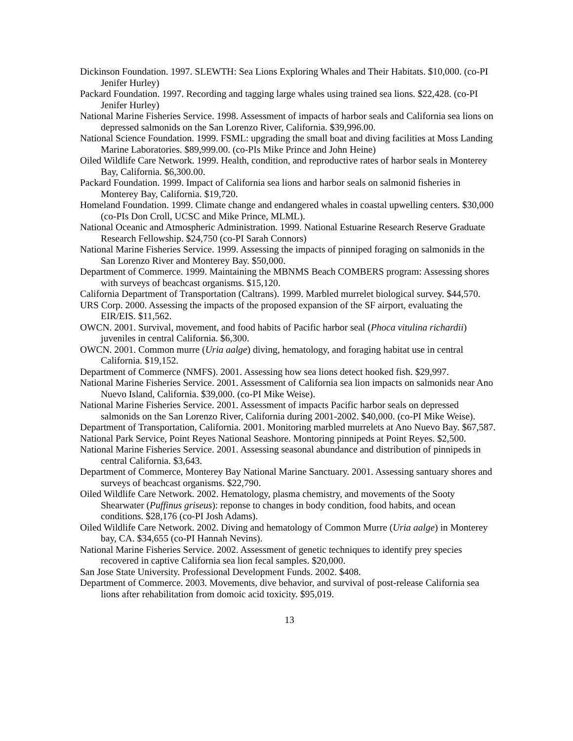Dickinson Foundation. 1997. SLEWTH: Sea Lions Exploring Whales and Their Habitats. $10,000. (co-PI Jenifer Hurley)
Packard Foundation. 1997. Recording and tagging large whales using trained sea lions. $22,428. (co-PI Jenifer Hurley)
National Marine Fisheries Service. 1998. Assessment of impacts of harbor seals and California sea lions on depressed salmonids on the San Lorenzo River, California. $39,996.00.
National Science Foundation. 1999. FSML: upgrading the small boat and diving facilities at Moss Landing Marine Laboratories. $89,999.00. (co-PIs Mike Prince and John Heine)
Oiled Wildlife Care Network. 1999. Health, condition, and reproductive rates of harbor seals in Monterey Bay, California. $6,300.00.
Packard Foundation. 1999. Impact of California sea lions and harbor seals on salmonid fisheries in Monterey Bay, California. $19,720.
Homeland Foundation. 1999. Climate change and endangered whales in coastal upwelling centers. $30,000 (co-PIs Don Croll, UCSC and Mike Prince, MLML).
National Oceanic and Atmospheric Administration. 1999. National Estuarine Research Reserve Graduate Research Fellowship. $24,750 (co-PI Sarah Connors)
National Marine Fisheries Service. 1999. Assessing the impacts of pinniped foraging on salmonids in the San Lorenzo River and Monterey Bay. $50,000.
Department of Commerce. 1999. Maintaining the MBNMS Beach COMBERS program: Assessing shores with surveys of beachcast organisms. $15,120.
California Department of Transportation (Caltrans). 1999. Marbled murrelet biological survey. $44,570.
URS Corp. 2000. Assessing the impacts of the proposed expansion of the SF airport, evaluating the EIR/EIS. $11,562.
OWCN. 2001. Survival, movement, and food habits of Pacific harbor seal (Phoca vitulina richardii) juveniles in central California. $6,300.
OWCN. 2001. Common murre (Uria aalge) diving, hematology, and foraging habitat use in central California. $19,152.
Department of Commerce (NMFS). 2001. Assessing how sea lions detect hooked fish. $29,997.
National Marine Fisheries Service. 2001. Assessment of California sea lion impacts on salmonids near Ano Nuevo Island, California. $39,000. (co-PI Mike Weise).
National Marine Fisheries Service. 2001. Assessment of impacts Pacific harbor seals on depressed salmonids on the San Lorenzo River, California during 2001-2002. $40,000. (co-PI Mike Weise).
Department of Transportation, California. 2001. Monitoring marbled murrelets at Ano Nuevo Bay. $67,587.
National Park Service, Point Reyes National Seashore. Montoring pinnipeds at Point Reyes. $2,500.
National Marine Fisheries Service. 2001. Assessing seasonal abundance and distribution of pinnipeds in central California. $3,643.
Department of Commerce, Monterey Bay National Marine Sanctuary. 2001. Assessing santuary shores and surveys of beachcast organisms. $22,790.
Oiled Wildlife Care Network. 2002. Hematology, plasma chemistry, and movements of the Sooty Shearwater (Puffinus griseus): reponse to changes in body condition, food habits, and ocean conditions. $28,176 (co-PI Josh Adams).
Oiled Wildlife Care Network. 2002. Diving and hematology of Common Murre (Uria aalge) in Monterey bay, CA. $34,655 (co-PI Hannah Nevins).
National Marine Fisheries Service. 2002. Assessment of genetic techniques to identify prey species recovered in captive California sea lion fecal samples. $20,000.
San Jose State University. Professional Development Funds. 2002. $408.
Department of Commerce. 2003. Movements, dive behavior, and survival of post-release California sea lions after rehabilitation from domoic acid toxicity. $95,019.
13